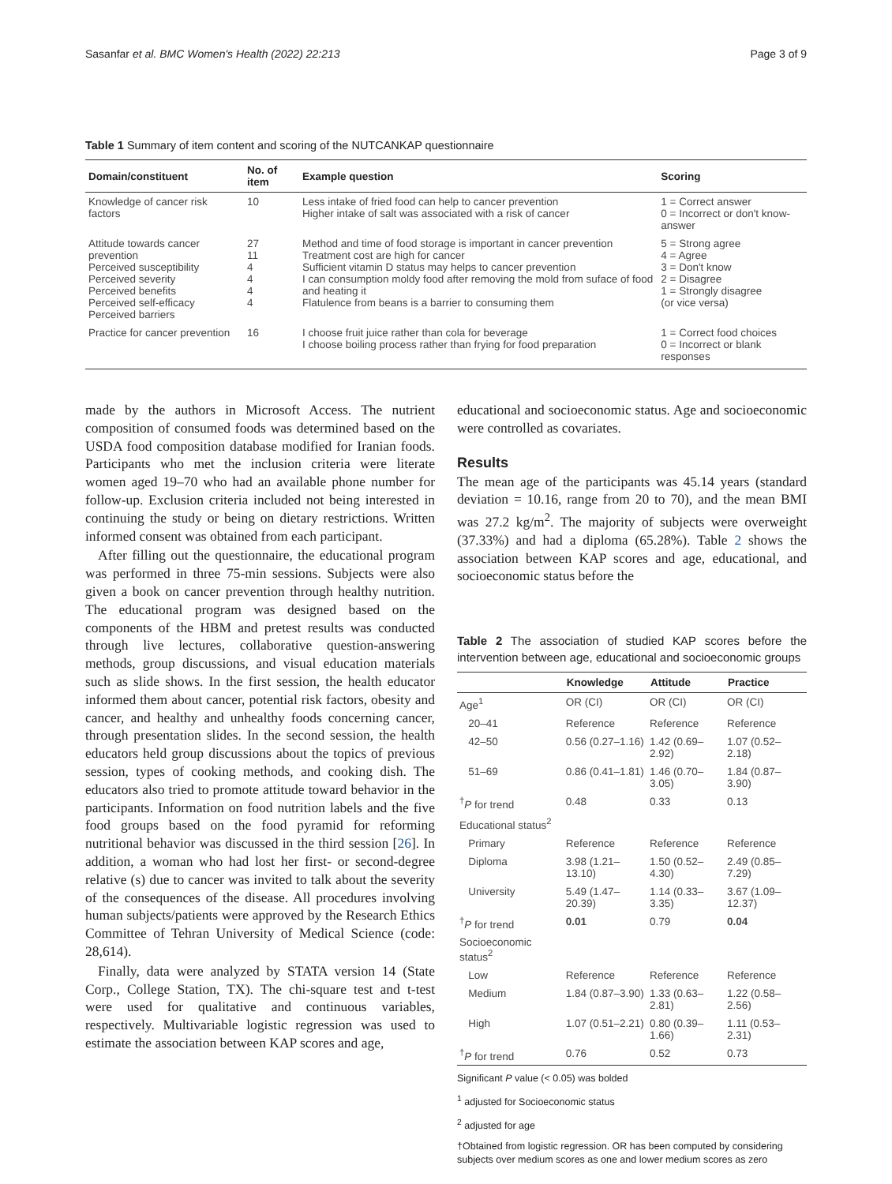Sasanfar et al. BMC Women's Health (2022) 22:213 Page 3 of 9
Table 1 Summary of item content and scoring of the NUTCANKAP questionnaire
| Domain/constituent | No. of item | Example question | Scoring |
| --- | --- | --- | --- |
| Knowledge of cancer risk factors | 10 | Less intake of fried food can help to cancer prevention Higher intake of salt was associated with a risk of cancer | 1 = Correct answer 0 = Incorrect or don't know-answer |
| Attitude towards cancer prevention Perceived susceptibility Perceived severity Perceived benefits Perceived self-efficacy Perceived barriers | 27 11 4 4 4 4 | Method and time of food storage is important in cancer prevention Treatment cost are high for cancer Sufficient vitamin D status may helps to cancer prevention I can consumption moldy food after removing the mold from suface of food and heating it Flatulence from beans is a barrier to consuming them | 5 = Strong agree 4 = Agree 3 = Don't know 2 = Disagree 1 = Strongly disagree (or vice versa) |
| Practice for cancer prevention | 16 | I choose fruit juice rather than cola for beverage I choose boiling process rather than frying for food preparation | 1 = Correct food choices 0 = Incorrect or blank responses |
made by the authors in Microsoft Access. The nutrient composition of consumed foods was determined based on the USDA food composition database modified for Iranian foods. Participants who met the inclusion criteria were literate women aged 19–70 who had an available phone number for follow-up. Exclusion criteria included not being interested in continuing the study or being on dietary restrictions. Written informed consent was obtained from each participant.
After filling out the questionnaire, the educational program was performed in three 75-min sessions. Subjects were also given a book on cancer prevention through healthy nutrition. The educational program was designed based on the components of the HBM and pretest results was conducted through live lectures, collaborative question-answering methods, group discussions, and visual education materials such as slide shows. In the first session, the health educator informed them about cancer, potential risk factors, obesity and cancer, and healthy and unhealthy foods concerning cancer, through presentation slides. In the second session, the health educators held group discussions about the topics of previous session, types of cooking methods, and cooking dish. The educators also tried to promote attitude toward behavior in the participants. Information on food nutrition labels and the five food groups based on the food pyramid for reforming nutritional behavior was discussed in the third session [26]. In addition, a woman who had lost her first- or second-degree relative (s) due to cancer was invited to talk about the severity of the consequences of the disease. All procedures involving human subjects/patients were approved by the Research Ethics Committee of Tehran University of Medical Science (code: 28,614).
Finally, data were analyzed by STATA version 14 (State Corp., College Station, TX). The chi-square test and t-test were used for qualitative and continuous variables, respectively. Multivariable logistic regression was used to estimate the association between KAP scores and age,
educational and socioeconomic status. Age and socioeconomic were controlled as covariates.
Results
The mean age of the participants was 45.14 years (standard deviation = 10.16, range from 20 to 70), and the mean BMI was 27.2 kg/m<sup>2</sup>. The majority of subjects were overweight (37.33%) and had a diploma (65.28%). Table 2 shows the association between KAP scores and age, educational, and socioeconomic status before the
Table 2 The association of studied KAP scores before the intervention between age, educational and socioeconomic groups
| | Knowledge | Attitude | Practice |
| --- | --- | --- | --- |
| Age<sup>1</sup> | OR (CI) | OR (CI) | OR (CI) |
| 20–41 | Reference | Reference | Reference |
| 42–50 | 0.56 (0.27–1.16) | 1.42 (0.69–2.92) | 1.07 (0.52–2.18) |
| 51–69 | 0.86 (0.41–1.81) | 1.46 (0.70–3.05) | 1.84 (0.87–3.90) |
| <sup>†</sup> P for trend | 0.48 | 0.33 | 0.13 |
| Educational status<sup>2</sup> | | | |
| Primary | Reference | Reference | Reference |
| Diploma | 3.98 (1.21–13.10) | 1.50 (0.52–4.30) | 2.49 (0.85–7.29) |
| University | 5.49 (1.47–20.39) | 1.14 (0.33–3.35) | 3.67 (1.09–12.37) |
| <sup>†</sup> P for trend | 0.01 | 0.79 | 0.04 |
| Socioeconomic status<sup>2</sup> | | | |
| Low | Reference | Reference | Reference |
| Medium | 1.84 (0.87–3.90) | 1.33 (0.63–2.81) | 1.22 (0.58–2.56) |
| High | 1.07 (0.51–2.21) | 0.80 (0.39–1.66) | 1.11 (0.53–2.31) |
| <sup>†</sup> P for trend | 0.76 | 0.52 | 0.73 |
Significant P value (< 0.05) was bolded
<sup>1</sup> adjusted for Socioeconomic status
<sup>2</sup> adjusted for age
†Obtained from logistic regression. OR has been computed by considering subjects over medium scores as one and lower medium scores as zero